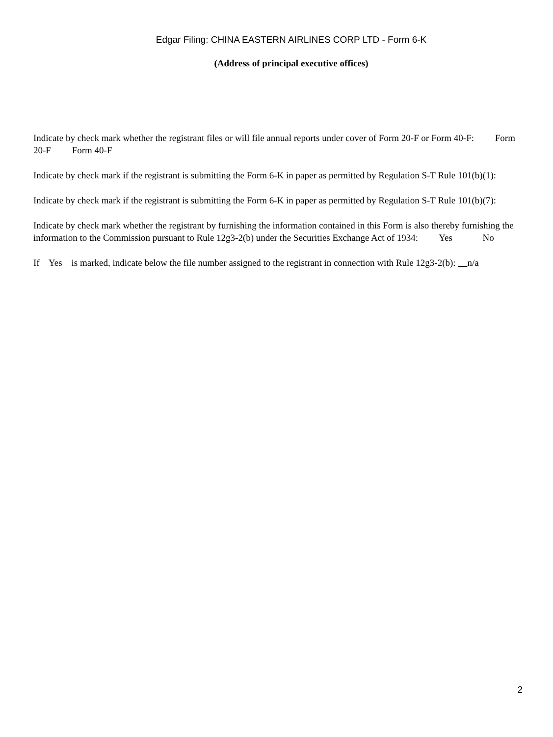Edgar Filing: CHINA EASTERN AIRLINES CORP LTD - Form 6-K
(Address of principal executive offices)
Indicate by check mark whether the registrant files or will file annual reports under cover of Form 20-F or Form 40-F: Form 20-F Form 40-F
Indicate by check mark if the registrant is submitting the Form 6-K in paper as permitted by Regulation S-T Rule 101(b)(1):
Indicate by check mark if the registrant is submitting the Form 6-K in paper as permitted by Regulation S-T Rule 101(b)(7):
Indicate by check mark whether the registrant by furnishing the information contained in this Form is also thereby furnishing the information to the Commission pursuant to Rule 12g3-2(b) under the Securities Exchange Act of 1934: Yes No
If Yes is marked, indicate below the file number assigned to the registrant in connection with Rule 12g3-2(b): n/a
2